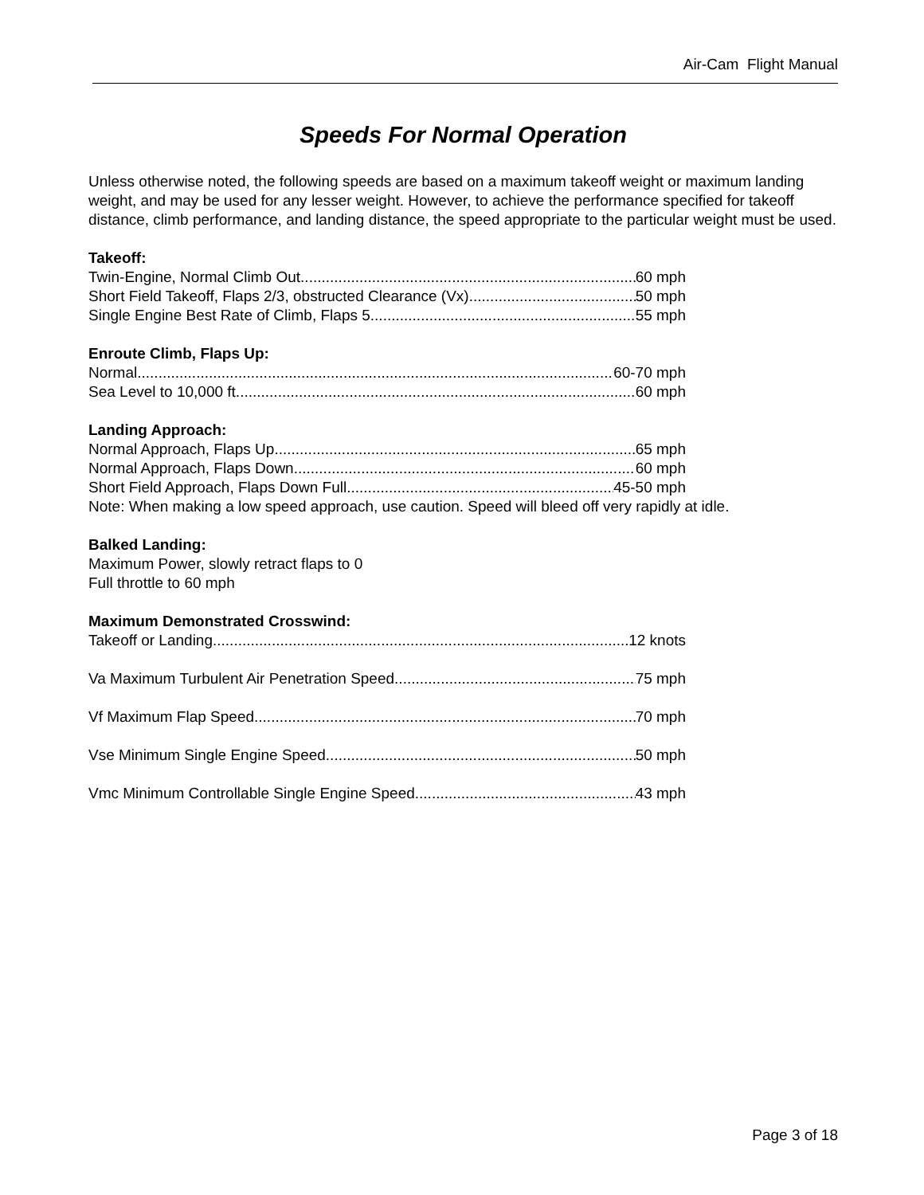Air-Cam Flight Manual
Speeds For Normal Operation
Unless otherwise noted, the following speeds are based on a maximum takeoff weight or maximum landing weight, and may be used for any lesser weight. However, to achieve the performance specified for takeoff distance, climb performance, and landing distance, the speed appropriate to the particular weight must be used.
Takeoff:
Twin-Engine, Normal Climb Out 60 mph
Short Field Takeoff, Flaps 2/3, obstructed Clearance (Vx) 50 mph
Single Engine Best Rate of Climb, Flaps 5 55 mph
Enroute Climb, Flaps Up:
Normal 60-70 mph
Sea Level to 10,000 ft. 60 mph
Landing Approach:
Normal Approach, Flaps Up 65 mph
Normal Approach, Flaps Down 60 mph
Short Field Approach, Flaps Down Full 45-50 mph
Note: When making a low speed approach, use caution. Speed will bleed off very rapidly at idle.
Balked Landing:
Maximum Power, slowly retract flaps to 0
Full throttle to 60 mph
Maximum Demonstrated Crosswind:
Takeoff or Landing 12 knots
Va Maximum Turbulent Air Penetration Speed 75 mph
Vf Maximum Flap Speed 70 mph
Vse Minimum Single Engine Speed 50 mph
Vmc Minimum Controllable Single Engine Speed 43 mph
Page 3 of 18